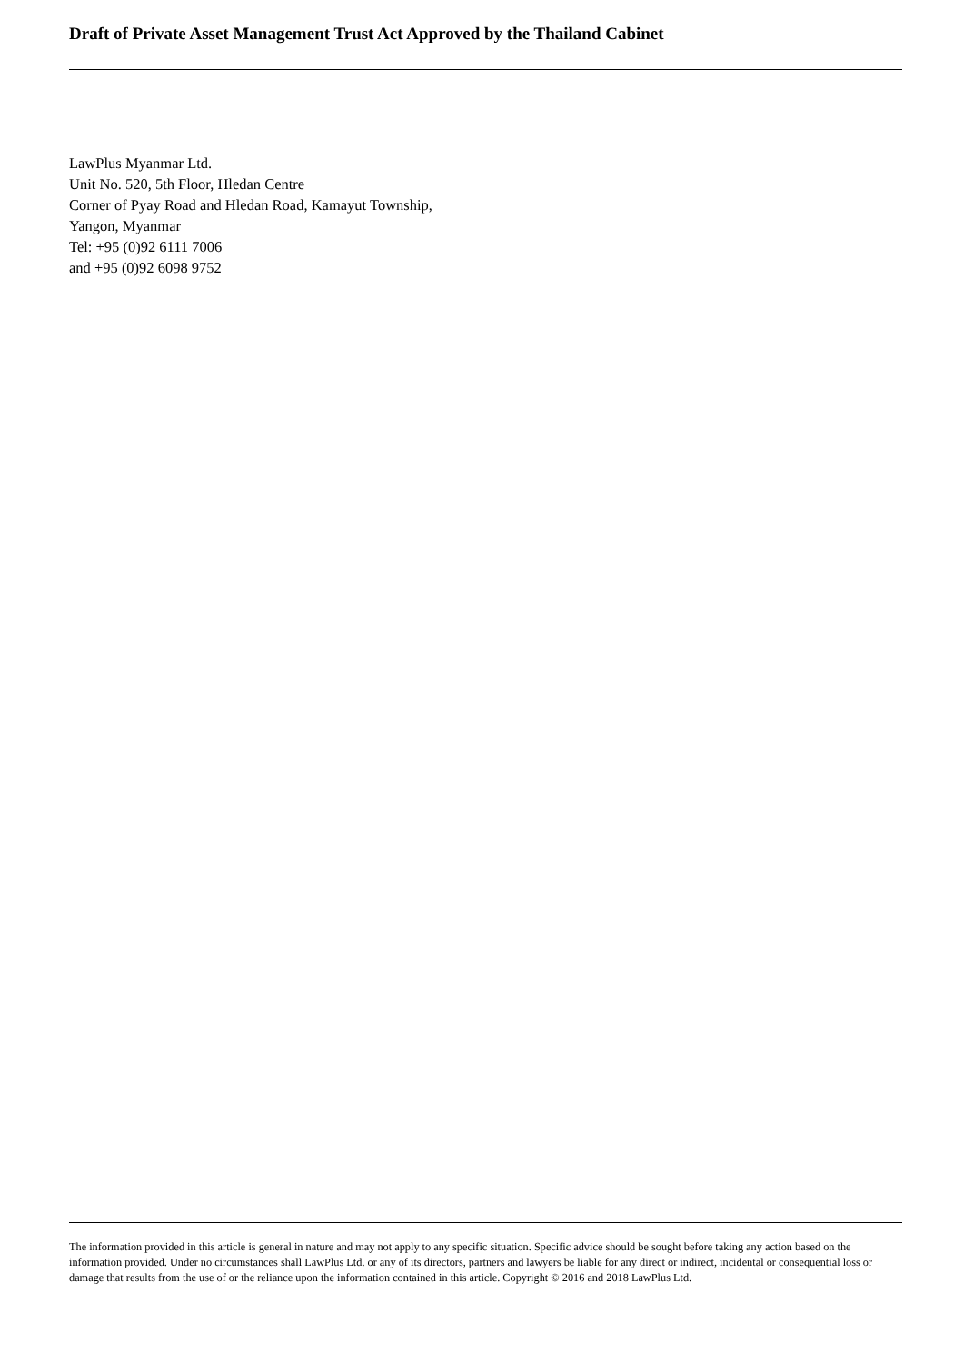Draft of Private Asset Management Trust Act Approved by the Thailand Cabinet
LawPlus Myanmar Ltd.
Unit No. 520, 5th Floor, Hledan Centre
Corner of Pyay Road and Hledan Road, Kamayut Township,
Yangon, Myanmar
Tel: +95 (0)92 6111 7006
and +95 (0)92 6098 9752
The information provided in this article is general in nature and may not apply to any specific situation. Specific advice should be sought before taking any action based on the information provided. Under no circumstances shall LawPlus Ltd. or any of its directors, partners and lawyers be liable for any direct or indirect, incidental or consequential loss or damage that results from the use of or the reliance upon the information contained in this article. Copyright © 2016 and 2018 LawPlus Ltd.